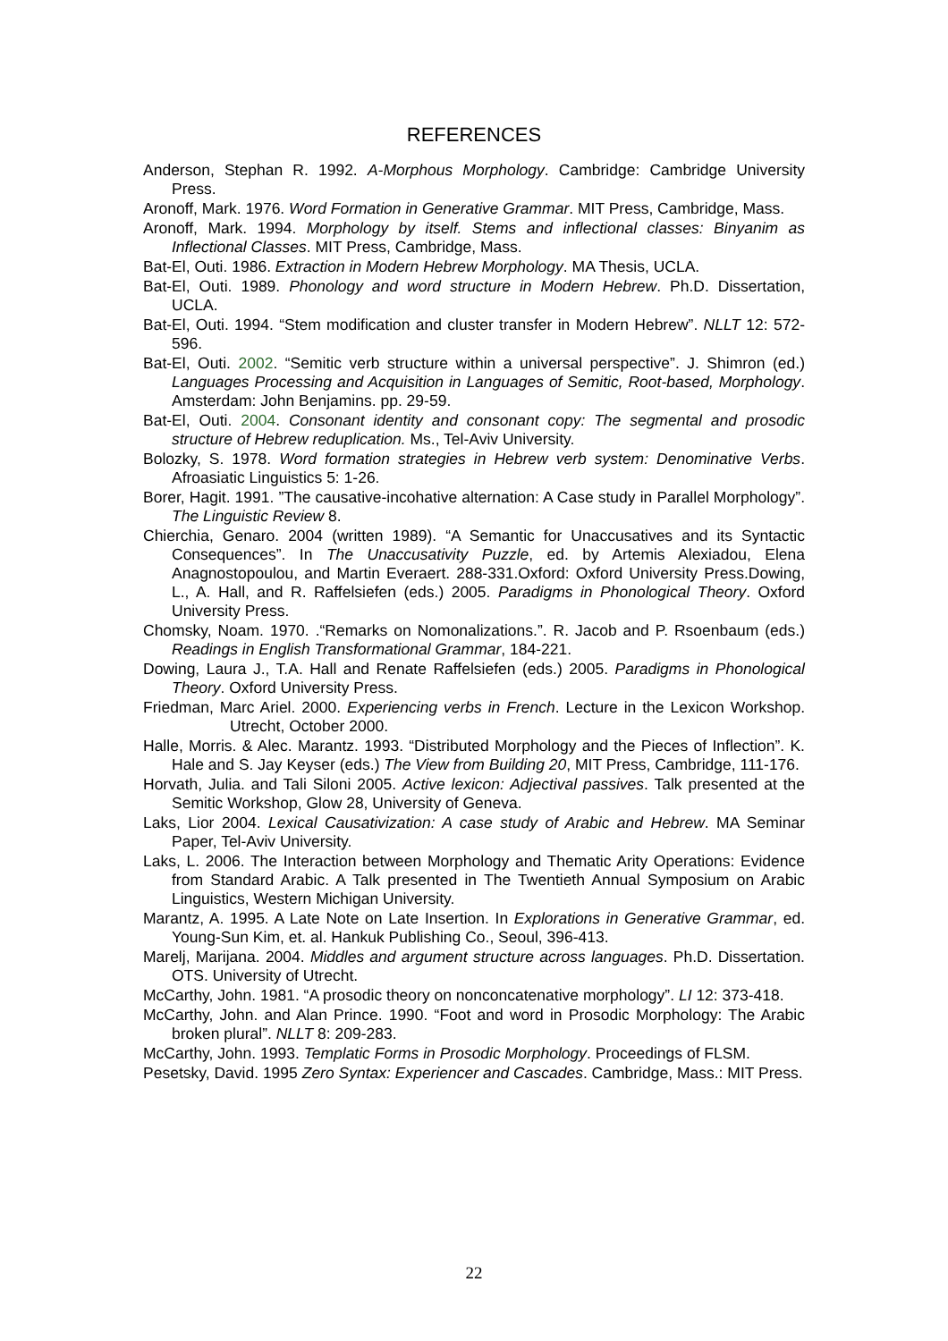REFERENCES
Anderson, Stephan R. 1992. A-Morphous Morphology. Cambridge: Cambridge University Press.
Aronoff, Mark. 1976. Word Formation in Generative Grammar. MIT Press, Cambridge, Mass.
Aronoff, Mark. 1994. Morphology by itself. Stems and inflectional classes: Binyanim as Inflectional Classes. MIT Press, Cambridge, Mass.
Bat-El, Outi. 1986. Extraction in Modern Hebrew Morphology. MA Thesis, UCLA.
Bat-El, Outi. 1989. Phonology and word structure in Modern Hebrew. Ph.D. Dissertation, UCLA.
Bat-El, Outi. 1994. “Stem modification and cluster transfer in Modern Hebrew”. NLLT 12: 572-596.
Bat-El, Outi. 2002. “Semitic verb structure within a universal perspective”. J. Shimron (ed.) Languages Processing and Acquisition in Languages of Semitic, Root-based, Morphology. Amsterdam: John Benjamins. pp. 29-59.
Bat-El, Outi. 2004. Consonant identity and consonant copy: The segmental and prosodic structure of Hebrew reduplication. Ms., Tel-Aviv University.
Bolozky, S. 1978. Word formation strategies in Hebrew verb system: Denominative Verbs. Afroasiatic Linguistics 5: 1-26.
Borer, Hagit. 1991. ”The causative-incohative alternation: A Case study in Parallel Morphology”. The Linguistic Review 8.
Chierchia, Genaro. 2004 (written 1989). “A Semantic for Unaccusatives and its Syntactic Consequences”. In The Unaccusativity Puzzle, ed. by Artemis Alexiadou, Elena Anagnostopoulou, and Martin Everaert. 288-331.Oxford: Oxford University Press.Dowing, L., A. Hall, and R. Raffelsiefen (eds.) 2005. Paradigms in Phonological Theory. Oxford University Press.
Chomsky, Noam. 1970. .“Remarks on Nomonalizations.”. R. Jacob and P. Rsoenbaum (eds.) Readings in English Transformational Grammar, 184-221.
Dowing, Laura J., T.A. Hall and Renate Raffelsiefen (eds.) 2005. Paradigms in Phonological Theory. Oxford University Press.
Friedman, Marc Ariel. 2000. Experiencing verbs in French. Lecture in the Lexicon Workshop. Utrecht, October 2000.
Halle, Morris. & Alec. Marantz. 1993. “Distributed Morphology and the Pieces of Inflection”. K. Hale and S. Jay Keyser (eds.) The View from Building 20, MIT Press, Cambridge, 111-176.
Horvath, Julia. and Tali Siloni 2005. Active lexicon: Adjectival passives. Talk presented at the Semitic Workshop, Glow 28, University of Geneva.
Laks, Lior 2004. Lexical Causativization: A case study of Arabic and Hebrew. MA Seminar Paper, Tel-Aviv University.
Laks, L. 2006. The Interaction between Morphology and Thematic Arity Operations: Evidence from Standard Arabic. A Talk presented in The Twentieth Annual Symposium on Arabic Linguistics, Western Michigan University.
Marantz, A. 1995. A Late Note on Late Insertion. In Explorations in Generative Grammar, ed. Young-Sun Kim, et. al. Hankuk Publishing Co., Seoul, 396-413.
Marelj, Marijana. 2004. Middles and argument structure across languages. Ph.D. Dissertation. OTS. University of Utrecht.
McCarthy, John. 1981. “A prosodic theory on nonconcatenative morphology”. LI 12: 373-418.
McCarthy, John. and Alan Prince. 1990. “Foot and word in Prosodic Morphology: The Arabic broken plural”. NLLT 8: 209-283.
McCarthy, John. 1993. Templatic Forms in Prosodic Morphology. Proceedings of FLSM.
Pesetsky, David. 1995 Zero Syntax: Experiencer and Cascades. Cambridge, Mass.: MIT Press.
22